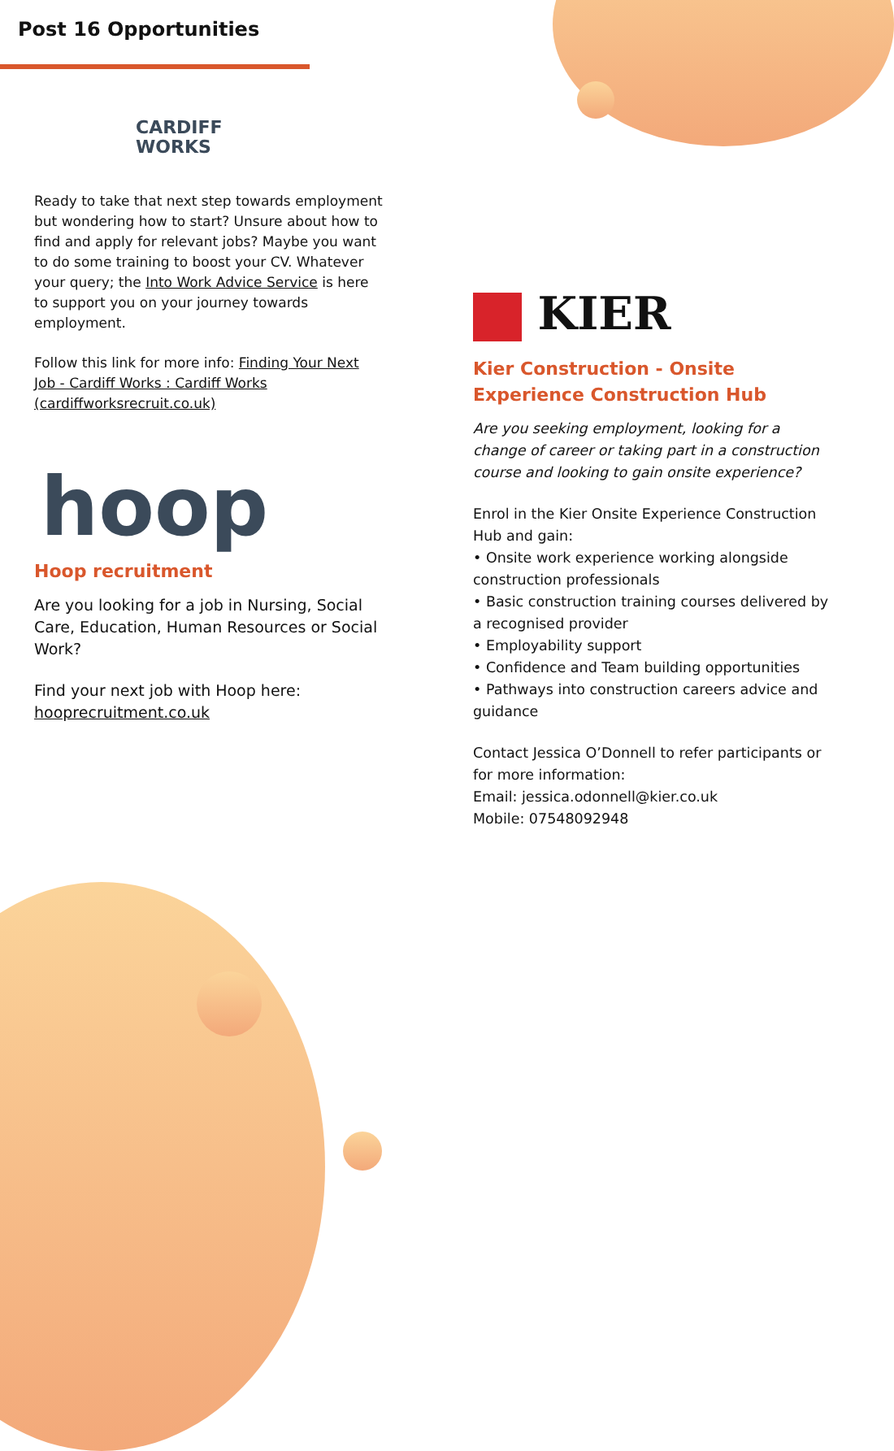Post 16 Opportunities
CARDIFF
WORKS
Ready to take that next step towards employment but wondering how to start? Unsure about how to find and apply for relevant jobs? Maybe you want to do some training to boost your CV. Whatever your query; the Into Work Advice Service is here to support you on your journey towards employment.
Follow this link for more info: Finding Your Next Job - Cardiff Works : Cardiff Works (cardiffworksrecruit.co.uk)
hoop
Hoop recruitment
Are you looking for a job in Nursing, Social Care, Education, Human Resources or Social Work?
Find your next job with Hoop here: hooprecruitment.co.uk
KIER
Kier Construction - Onsite Experience Construction Hub
Are you seeking employment, looking for a change of career or taking part in a construction course and looking to gain onsite experience?
Enrol in the Kier Onsite Experience Construction Hub and gain:
• Onsite work experience working alongside construction professionals
• Basic construction training courses delivered by a recognised provider
• Employability support
• Confidence and Team building opportunities
• Pathways into construction careers advice and guidance
Contact Jessica O’Donnell to refer participants or for more information:
Email: jessica.odonnell@kier.co.uk
Mobile: 07548092948